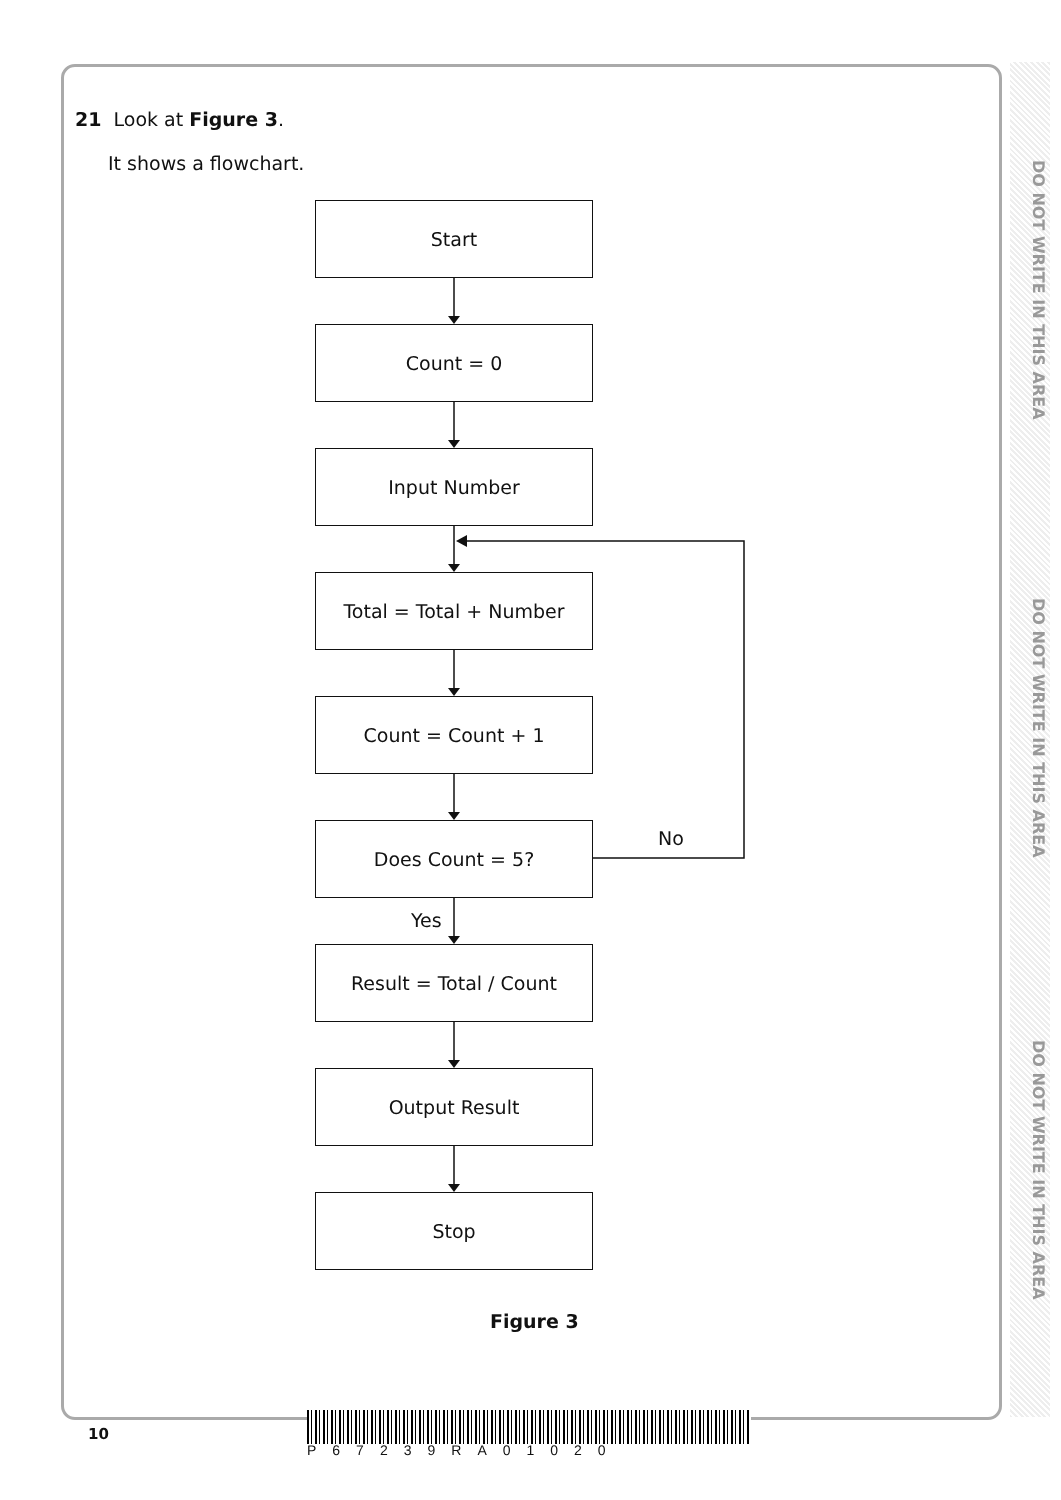DO NOT WRITE IN THIS AREA
DO NOT WRITE IN THIS AREA
DO NOT WRITE IN THIS AREA
21 Look at Figure 3.
It shows a flowchart.
Start
Count = 0
Input Number
Total = Total + Number
Count = Count + 1
Does Count = 5?
Result = Total / Count
Output Result
Stop
No
Yes
Figure 3
10
P67239RA01020